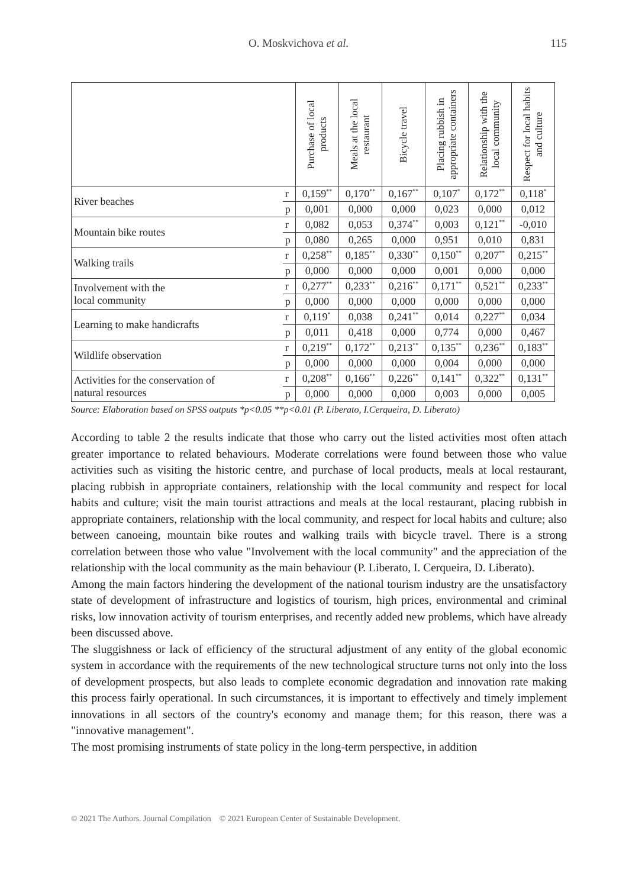O. Moskvichova et al. 115
| | | Purchase of local products | Meals at the local restaurant | Bicycle travel | Placing rubbish in appropriate containers | Relationship with the local community | Respect for local habits and culture |
| --- | --- | --- | --- | --- | --- | --- | --- |
| River beaches | r | 0,159<sup>**</sup> | 0,170<sup>**</sup> | 0,167<sup>**</sup> | 0,107<sup>*</sup> | 0,172<sup>**</sup> | 0,118<sup>*</sup> |
| | p | 0,001 | 0,000 | 0,000 | 0,023 | 0,000 | 0,012 |
| Mountain bike routes | r | 0,082 | 0,053 | 0,374<sup>**</sup> | 0,003 | 0,121<sup>**</sup> | -0,010 |
| | p | 0,080 | 0,265 | 0,000 | 0,951 | 0,010 | 0,831 |
| Walking trails | r | 0,258<sup>**</sup> | 0,185<sup>**</sup> | 0,330<sup>**</sup> | 0,150<sup>**</sup> | 0,207<sup>**</sup> | 0,215<sup>**</sup> |
| | p | 0,000 | 0,000 | 0,000 | 0,001 | 0,000 | 0,000 |
| Involvement with the local community | r | 0,277<sup>**</sup> | 0,233<sup>**</sup> | 0,216<sup>**</sup> | 0,171<sup>**</sup> | 0,521<sup>**</sup> | 0,233<sup>**</sup> |
| | p | 0,000 | 0,000 | 0,000 | 0,000 | 0,000 | 0,000 |
| Learning to make handicrafts | r | 0,119<sup>*</sup> | 0,038 | 0,241<sup>**</sup> | 0,014 | 0,227<sup>**</sup> | 0,034 |
| | p | 0,011 | 0,418 | 0,000 | 0,774 | 0,000 | 0,467 |
| Wildlife observation | r | 0,219<sup>**</sup> | 0,172<sup>**</sup> | 0,213<sup>**</sup> | 0,135<sup>**</sup> | 0,236<sup>**</sup> | 0,183<sup>**</sup> |
| | p | 0,000 | 0,000 | 0,000 | 0,004 | 0,000 | 0,000 |
| Activities for the conservation of natural resources | r | 0,208<sup>**</sup> | 0,166<sup>**</sup> | 0,226<sup>**</sup> | 0,141<sup>**</sup> | 0,322<sup>**</sup> | 0,131<sup>**</sup> |
| | p | 0,000 | 0,000 | 0,000 | 0,003 | 0,000 | 0,005 |
Source: Elaboration based on SPSS outputs *p<0.05 **p<0.01 (P. Liberato, I.Cerqueira, D. Liberato)
According to table 2 the results indicate that those who carry out the listed activities most often attach greater importance to related behaviours. Moderate correlations were found between those who value activities such as visiting the historic centre, and purchase of local products, meals at local restaurant, placing rubbish in appropriate containers, relationship with the local community and respect for local habits and culture; visit the main tourist attractions and meals at the local restaurant, placing rubbish in appropriate containers, relationship with the local community, and respect for local habits and culture; also between canoeing, mountain bike routes and walking trails with bicycle travel. There is a strong correlation between those who value "Involvement with the local community" and the appreciation of the relationship with the local community as the main behaviour (P. Liberato, I. Cerqueira, D. Liberato).
Among the main factors hindering the development of the national tourism industry are the unsatisfactory state of development of infrastructure and logistics of tourism, high prices, environmental and criminal risks, low innovation activity of tourism enterprises, and recently added new problems, which have already been discussed above.
The sluggishness or lack of efficiency of the structural adjustment of any entity of the global economic system in accordance with the requirements of the new technological structure turns not only into the loss of development prospects, but also leads to complete economic degradation and innovation rate making this process fairly operational. In such circumstances, it is important to effectively and timely implement innovations in all sectors of the country's economy and manage them; for this reason, there was a "innovative management".
The most promising instruments of state policy in the long-term perspective, in addition
© 2021 The Authors. Journal Compilation © 2021 European Center of Sustainable Development.